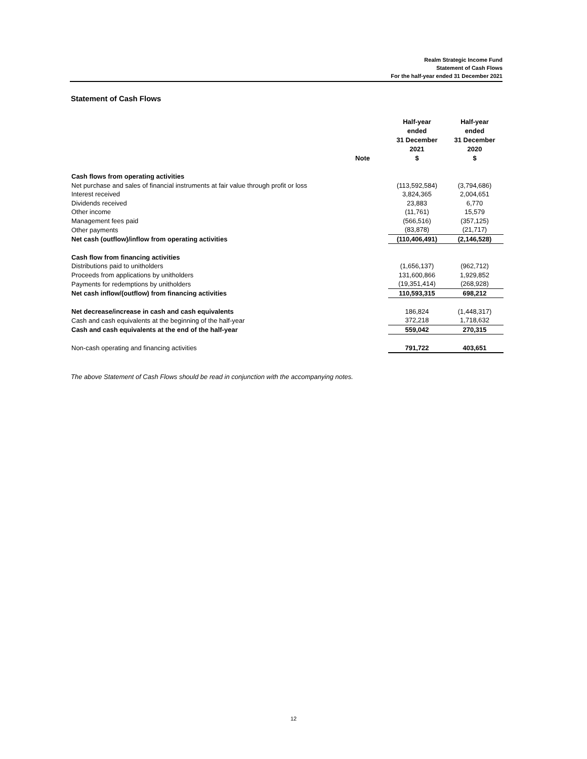Realm Strategic Income Fund
Statement of Cash Flows
For the half-year ended 31 December 2021
Statement of Cash Flows
| | Note | Half-year ended 31 December 2021 $ | Half-year ended 31 December 2020 $ |
| --- | --- | --- | --- |
| Cash flows from operating activities | | | |
| Net purchase and sales of financial instruments at fair value through profit or loss | | (113,592,584) | (3,794,686) |
| Interest received | | 3,824,365 | 2,004,651 |
| Dividends received | | 23,883 | 6,770 |
| Other income | | (11,761) | 15,579 |
| Management fees paid | | (566,516) | (357,125) |
| Other payments | | (83,878) | (21,717) |
| Net cash (outflow)/inflow from operating activities | | (110,406,491) | (2,146,528) |
| Cash flow from financing activities | | | |
| Distributions paid to unitholders | | (1,656,137) | (962,712) |
| Proceeds from applications by unitholders | | 131,600,866 | 1,929,852 |
| Payments for redemptions by unitholders | | (19,351,414) | (268,928) |
| Net cash inflow/(outflow) from financing activities | | 110,593,315 | 698,212 |
| Net decrease/increase in cash and cash equivalents | | 186,824 | (1,448,317) |
| Cash and cash equivalents at the beginning of the half-year | | 372,218 | 1,718,632 |
| Cash and cash equivalents at the end of the half-year | | 559,042 | 270,315 |
| Non-cash operating and financing activities | | 791,722 | 403,651 |
The above Statement of Cash Flows should be read in conjunction with the accompanying notes.
12